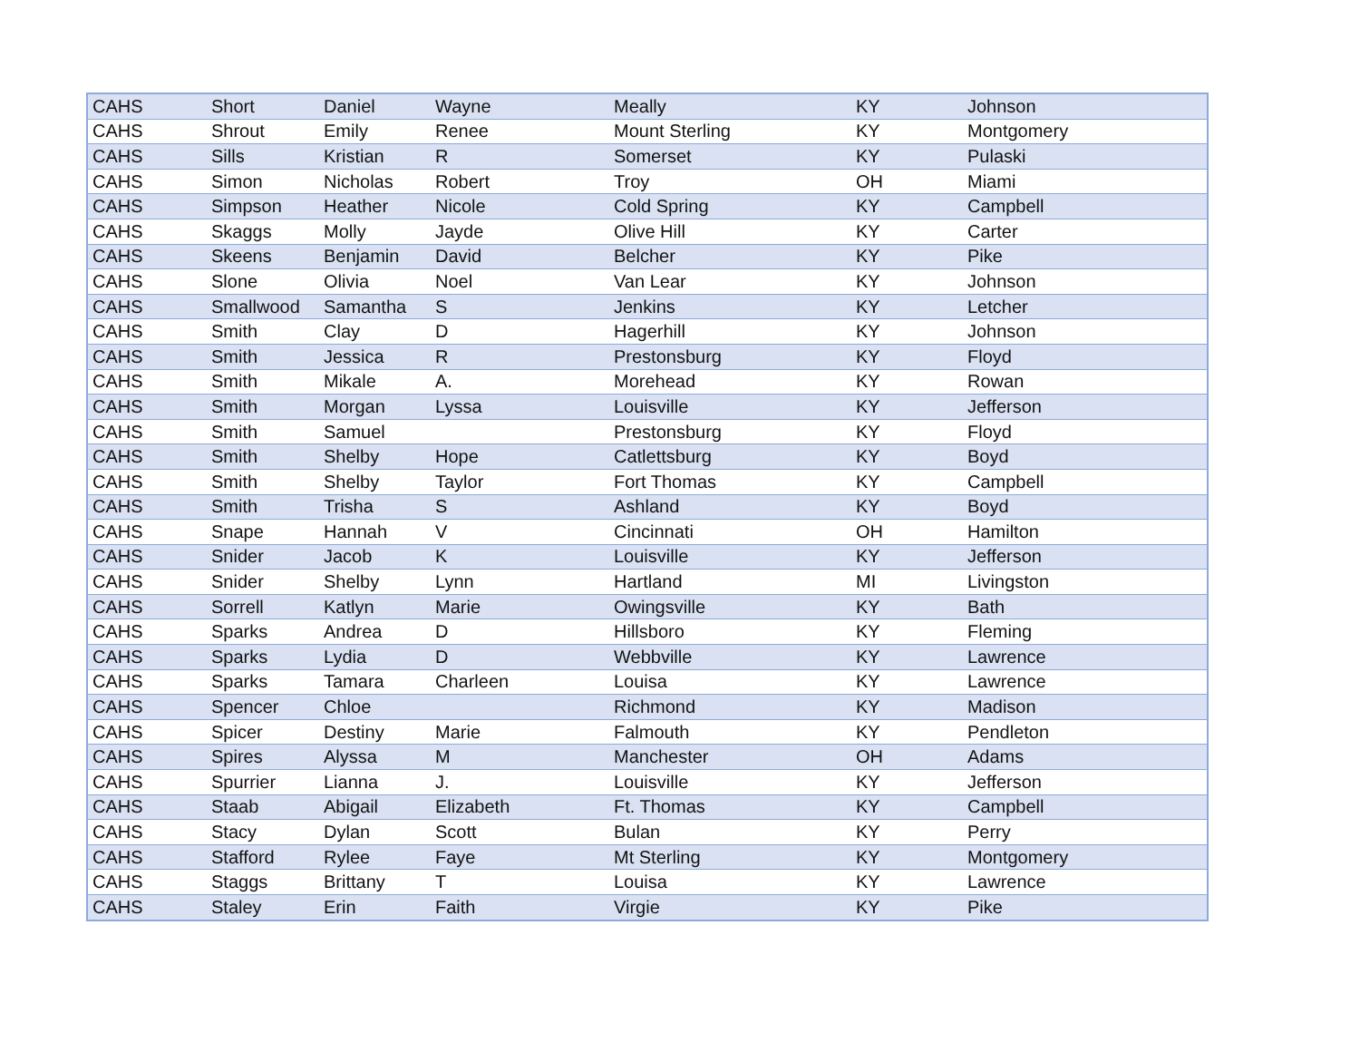| CAHS | Short | Daniel | Wayne | Meally | KY | Johnson |
| CAHS | Shrout | Emily | Renee | Mount Sterling | KY | Montgomery |
| CAHS | Sills | Kristian | R | Somerset | KY | Pulaski |
| CAHS | Simon | Nicholas | Robert | Troy | OH | Miami |
| CAHS | Simpson | Heather | Nicole | Cold Spring | KY | Campbell |
| CAHS | Skaggs | Molly | Jayde | Olive Hill | KY | Carter |
| CAHS | Skeens | Benjamin | David | Belcher | KY | Pike |
| CAHS | Slone | Olivia | Noel | Van Lear | KY | Johnson |
| CAHS | Smallwood | Samantha | S | Jenkins | KY | Letcher |
| CAHS | Smith | Clay | D | Hagerhill | KY | Johnson |
| CAHS | Smith | Jessica | R | Prestonsburg | KY | Floyd |
| CAHS | Smith | Mikale | A. | Morehead | KY | Rowan |
| CAHS | Smith | Morgan | Lyssa | Louisville | KY | Jefferson |
| CAHS | Smith | Samuel | | Prestonsburg | KY | Floyd |
| CAHS | Smith | Shelby | Hope | Catlettsburg | KY | Boyd |
| CAHS | Smith | Shelby | Taylor | Fort Thomas | KY | Campbell |
| CAHS | Smith | Trisha | S | Ashland | KY | Boyd |
| CAHS | Snape | Hannah | V | Cincinnati | OH | Hamilton |
| CAHS | Snider | Jacob | K | Louisville | KY | Jefferson |
| CAHS | Snider | Shelby | Lynn | Hartland | MI | Livingston |
| CAHS | Sorrell | Katlyn | Marie | Owingsville | KY | Bath |
| CAHS | Sparks | Andrea | D | Hillsboro | KY | Fleming |
| CAHS | Sparks | Lydia | D | Webbville | KY | Lawrence |
| CAHS | Sparks | Tamara | Charleen | Louisa | KY | Lawrence |
| CAHS | Spencer | Chloe | | Richmond | KY | Madison |
| CAHS | Spicer | Destiny | Marie | Falmouth | KY | Pendleton |
| CAHS | Spires | Alyssa | M | Manchester | OH | Adams |
| CAHS | Spurrier | Lianna | J. | Louisville | KY | Jefferson |
| CAHS | Staab | Abigail | Elizabeth | Ft. Thomas | KY | Campbell |
| CAHS | Stacy | Dylan | Scott | Bulan | KY | Perry |
| CAHS | Stafford | Rylee | Faye | Mt Sterling | KY | Montgomery |
| CAHS | Staggs | Brittany | T | Louisa | KY | Lawrence |
| CAHS | Staley | Erin | Faith | Virgie | KY | Pike |